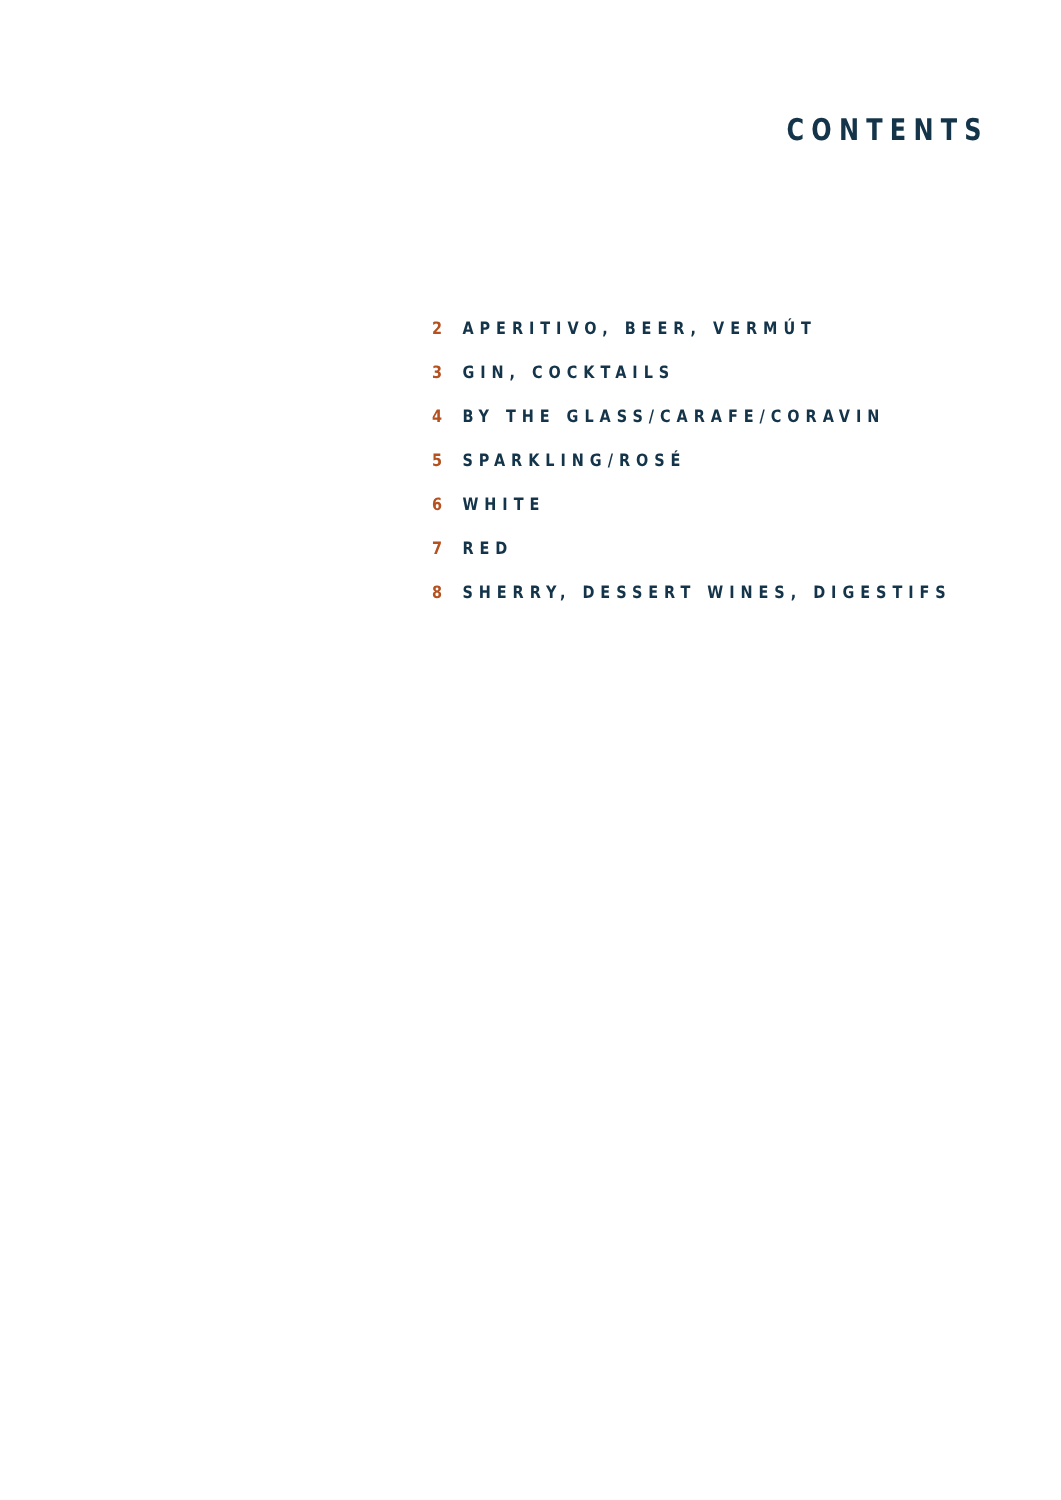CONTENTS
2 APERITIVO, BEER, VERMÚT
3 GIN, COCKTAILS
4 BY THE GLASS/CARAFE/CORAVIN
5 SPARKLING/ROSÉ
6 WHITE
7 RED
8 SHERRY, DESSERT WINES, DIGESTIFS